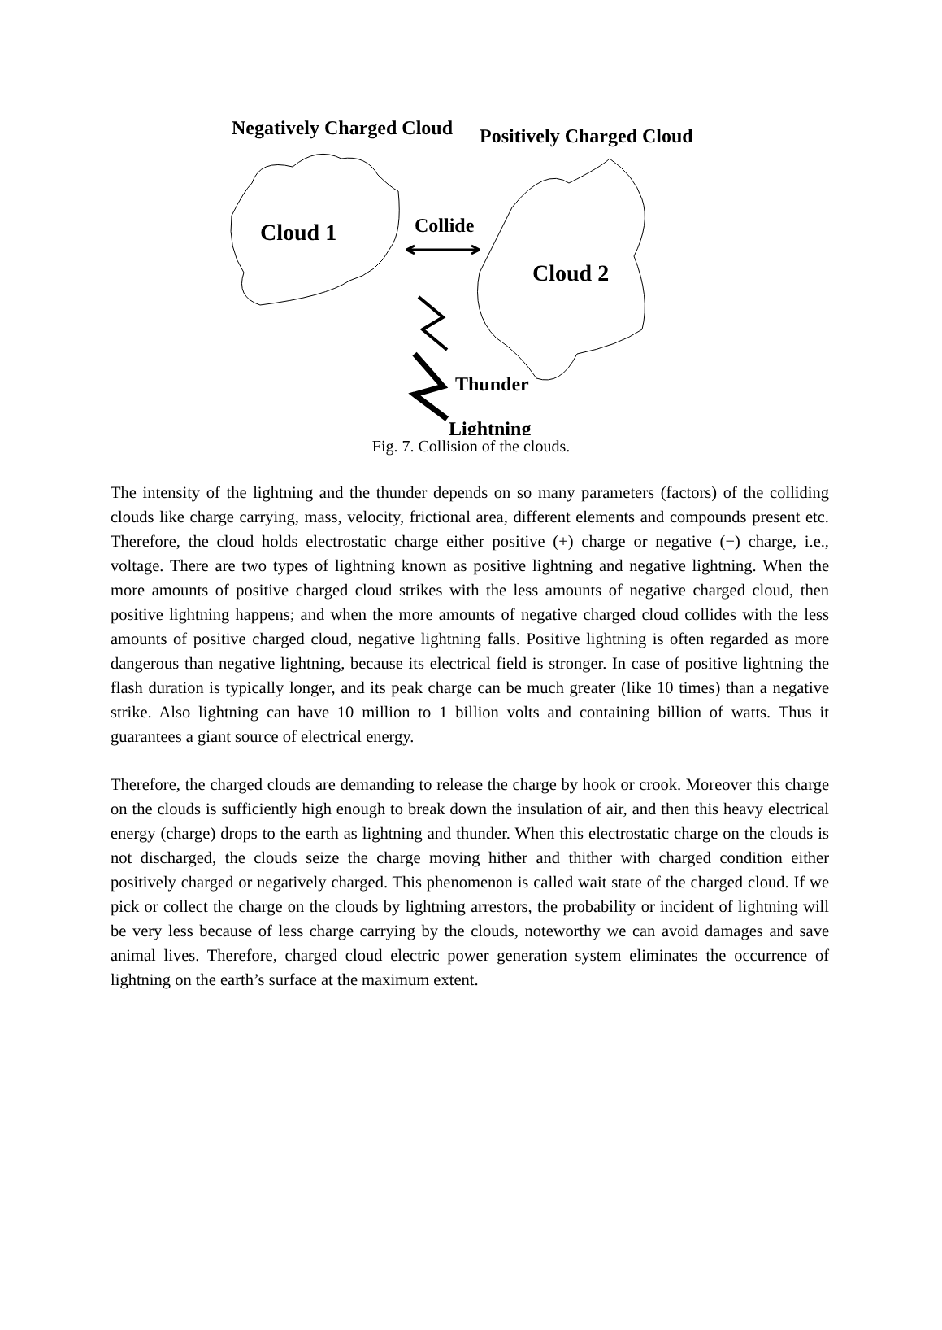Negatively Charged Cloud
Positively Charged Cloud
Cloud 1
Collide
Cloud 2
Thunder
Lightning
Fig. 7. Collision of the clouds.
The intensity of the lightning and the thunder depends on so many parameters (factors) of the colliding clouds like charge carrying, mass, velocity, frictional area, different elements and compounds present etc. Therefore, the cloud holds electrostatic charge either positive (+) charge or negative (−) charge, i.e., voltage. There are two types of lightning known as positive lightning and negative lightning. When the more amounts of positive charged cloud strikes with the less amounts of negative charged cloud, then positive lightning happens; and when the more amounts of negative charged cloud collides with the less amounts of positive charged cloud, negative lightning falls. Positive lightning is often regarded as more dangerous than negative lightning, because its electrical field is stronger. In case of positive lightning the flash duration is typically longer, and its peak charge can be much greater (like 10 times) than a negative strike. Also lightning can have 10 million to 1 billion volts and containing billion of watts. Thus it guarantees a giant source of electrical energy.
Therefore, the charged clouds are demanding to release the charge by hook or crook. Moreover this charge on the clouds is sufficiently high enough to break down the insulation of air, and then this heavy electrical energy (charge) drops to the earth as lightning and thunder. When this electrostatic charge on the clouds is not discharged, the clouds seize the charge moving hither and thither with charged condition either positively charged or negatively charged. This phenomenon is called wait state of the charged cloud. If we pick or collect the charge on the clouds by lightning arrestors, the probability or incident of lightning will be very less because of less charge carrying by the clouds, noteworthy we can avoid damages and save animal lives. Therefore, charged cloud electric power generation system eliminates the occurrence of lightning on the earth’s surface at the maximum extent.